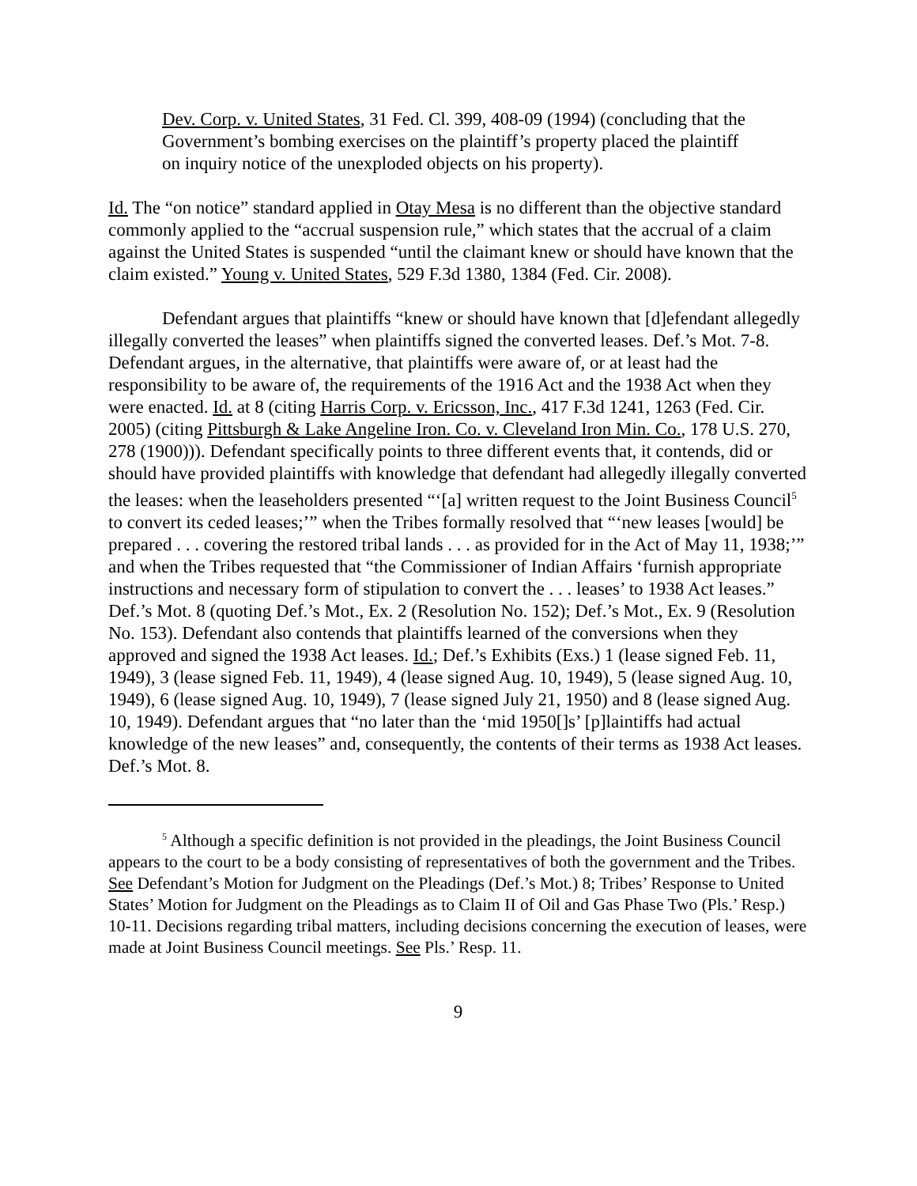Dev. Corp. v. United States, 31 Fed. Cl. 399, 408-09 (1994) (concluding that the Government’s bombing exercises on the plaintiff’s property placed the plaintiff on inquiry notice of the unexploded objects on his property).
Id. The “on notice” standard applied in Otay Mesa is no different than the objective standard commonly applied to the “accrual suspension rule,” which states that the accrual of a claim against the United States is suspended “until the claimant knew or should have known that the claim existed.” Young v. United States, 529 F.3d 1380, 1384 (Fed. Cir. 2008).
Defendant argues that plaintiffs “knew or should have known that [d]efendant allegedly illegally converted the leases” when plaintiffs signed the converted leases. Def.’s Mot. 7-8. Defendant argues, in the alternative, that plaintiffs were aware of, or at least had the responsibility to be aware of, the requirements of the 1916 Act and the 1938 Act when they were enacted. Id. at 8 (citing Harris Corp. v. Ericsson, Inc., 417 F.3d 1241, 1263 (Fed. Cir. 2005) (citing Pittsburgh & Lake Angeline Iron. Co. v. Cleveland Iron Min. Co., 178 U.S. 270, 278 (1900))). Defendant specifically points to three different events that, it contends, did or should have provided plaintiffs with knowledge that defendant had allegedly illegally converted the leases: when the leaseholders presented “‘[a] written request to the Joint Business Council<sup>5</sup> to convert its ceded leases;’” when the Tribes formally resolved that “‘new leases [would] be prepared . . . covering the restored tribal lands . . . as provided for in the Act of May 11, 1938;’” and when the Tribes requested that “the Commissioner of Indian Affairs ‘furnish appropriate instructions and necessary form of stipulation to convert the . . . leases’ to 1938 Act leases.” Def.’s Mot. 8 (quoting Def.’s Mot., Ex. 2 (Resolution No. 152); Def.’s Mot., Ex. 9 (Resolution No. 153). Defendant also contends that plaintiffs learned of the conversions when they approved and signed the 1938 Act leases. Id.; Def.’s Exhibits (Exs.) 1 (lease signed Feb. 11, 1949), 3 (lease signed Feb. 11, 1949), 4 (lease signed Aug. 10, 1949), 5 (lease signed Aug. 10, 1949), 6 (lease signed Aug. 10, 1949), 7 (lease signed July 21, 1950) and 8 (lease signed Aug. 10, 1949). Defendant argues that “no later than the ‘mid 1950[]s’ [p]laintiffs had actual knowledge of the new leases” and, consequently, the contents of their terms as 1938 Act leases. Def.’s Mot. 8.
<sup>5</sup> Although a specific definition is not provided in the pleadings, the Joint Business Council appears to the court to be a body consisting of representatives of both the government and the Tribes. See Defendant’s Motion for Judgment on the Pleadings (Def.’s Mot.) 8; Tribes’ Response to United States’ Motion for Judgment on the Pleadings as to Claim II of Oil and Gas Phase Two (Pls.’ Resp.) 10-11. Decisions regarding tribal matters, including decisions concerning the execution of leases, were made at Joint Business Council meetings. See Pls.’ Resp. 11.
9